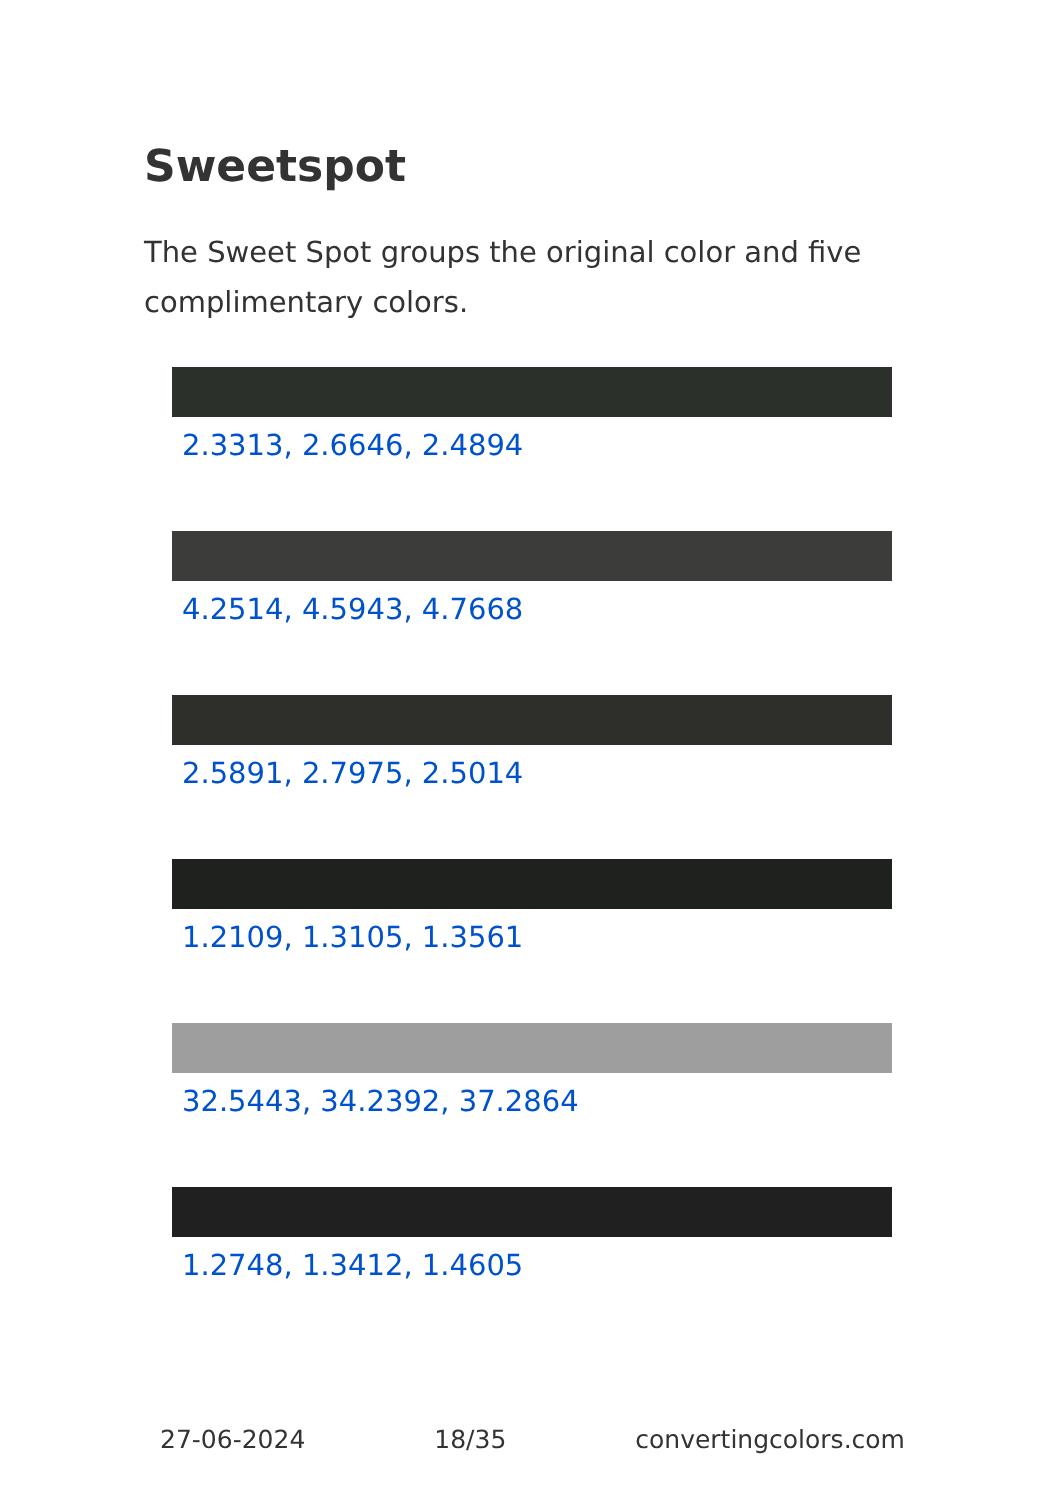Sweetspot
The Sweet Spot groups the original color and five complimentary colors.
2.3313, 2.6646, 2.4894
4.2514, 4.5943, 4.7668
2.5891, 2.7975, 2.5014
1.2109, 1.3105, 1.3561
32.5443, 34.2392, 37.2864
1.2748, 1.3412, 1.4605
27-06-2024 18/35 convertingcolors.com